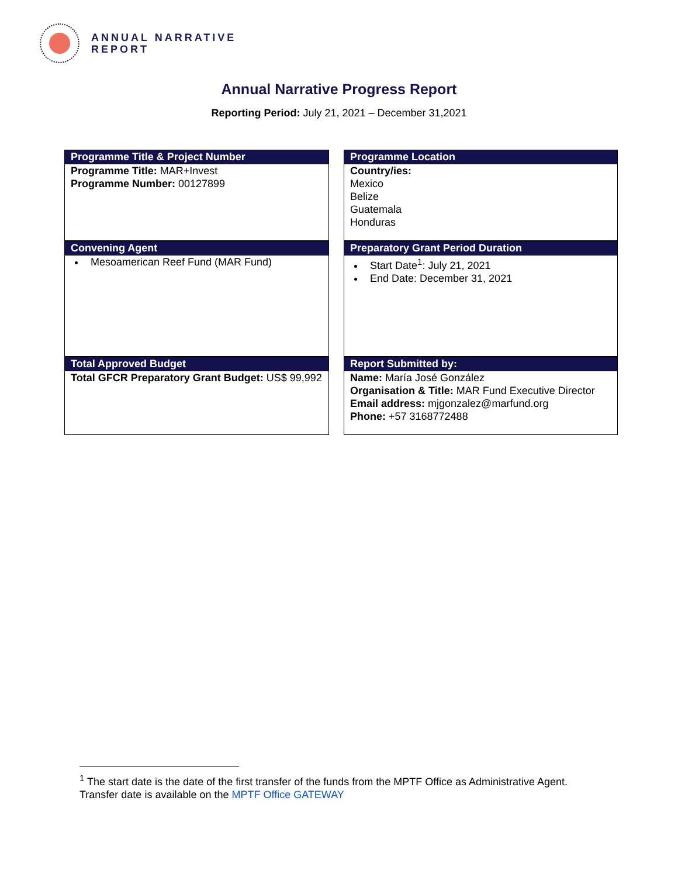ANNUAL NARRATIVE
REPORT
Annual Narrative Progress Report
Reporting Period: July 21, 2021 – December 31,2021
Programme Title & Project Number
Programme Location
Programme Title: MAR+Invest
Programme Number: 00127899
Country/ies:
Mexico
Belize
Guatemala
Honduras
Convening Agent
Preparatory Grant Period Duration
Mesoamerican Reef Fund (MAR Fund)
Start Date<sup>1</sup>: July 21, 2021
End Date: December 31, 2021
Total Approved Budget
Report Submitted by:
Total GFCR Preparatory Grant Budget: US$ 99,992
Name: María José González
Organisation & Title: MAR Fund Executive Director
Email address: mjgonzalez@marfund.org
Phone: +57 3168772488
<sup>1</sup> The start date is the date of the first transfer of the funds from the MPTF Office as Administrative Agent.
Transfer date is available on the MPTF Office GATEWAY